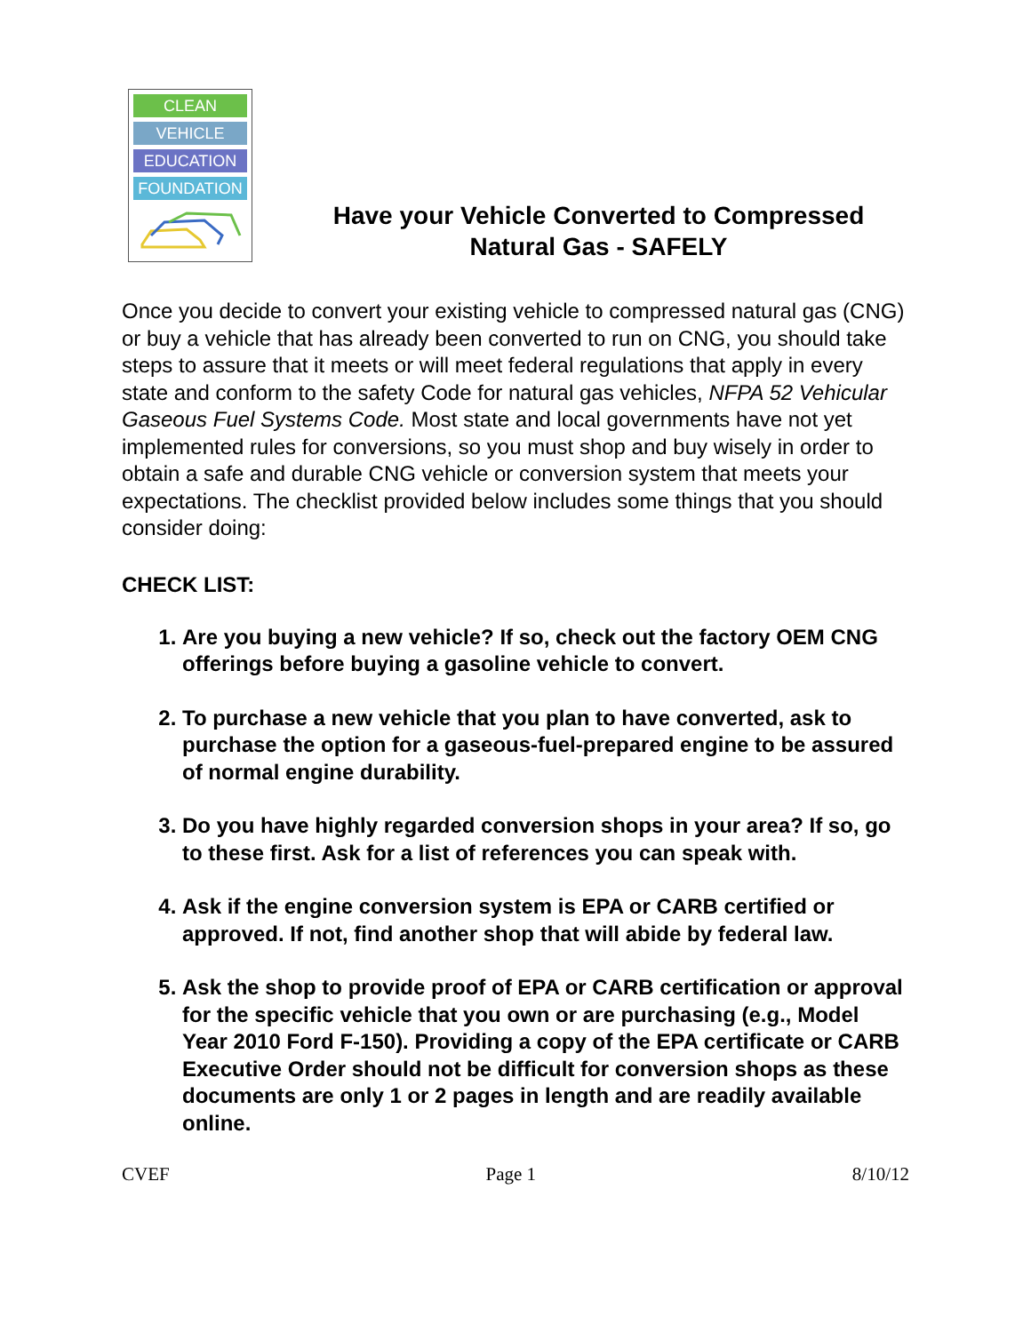CLEAN
VEHICLE
EDUCATION
FOUNDATION
Have your Vehicle Converted to Compressed
Natural Gas - SAFELY
Once you decide to convert your existing vehicle to compressed natural gas (CNG) or buy a vehicle that has already been converted to run on CNG, you should take steps to assure that it meets or will meet federal regulations that apply in every state and conform to the safety Code for natural gas vehicles, NFPA 52 Vehicular Gaseous Fuel Systems Code. Most state and local governments have not yet implemented rules for conversions, so you must shop and buy wisely in order to obtain a safe and durable CNG vehicle or conversion system that meets your expectations. The checklist provided below includes some things that you should consider doing:
CHECK LIST:
1. Are you buying a new vehicle? If so, check out the factory OEM CNG offerings before buying a gasoline vehicle to convert.
2. To purchase a new vehicle that you plan to have converted, ask to purchase the option for a gaseous-fuel-prepared engine to be assured of normal engine durability.
3. Do you have highly regarded conversion shops in your area? If so, go to these first. Ask for a list of references you can speak with.
4. Ask if the engine conversion system is EPA or CARB certified or approved. If not, find another shop that will abide by federal law.
5. Ask the shop to provide proof of EPA or CARB certification or approval for the specific vehicle that you own or are purchasing (e.g., Model Year 2010 Ford F-150). Providing a copy of the EPA certificate or CARB Executive Order should not be difficult for conversion shops as these documents are only 1 or 2 pages in length and are readily available online.
CVEF Page 1 8/10/12